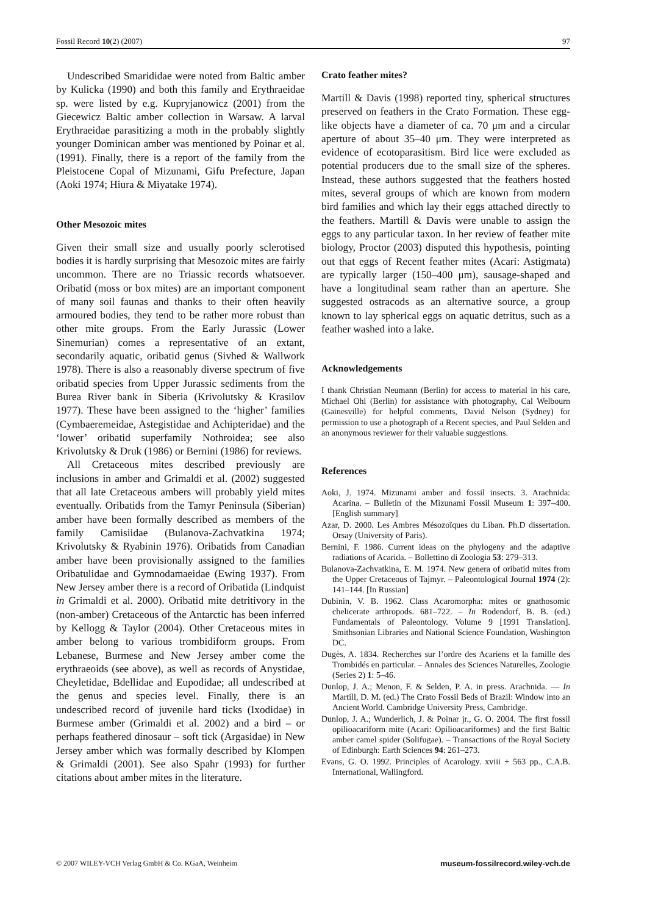Fossil Record 10(2) (2007) 97
Undescribed Smarididae were noted from Baltic amber by Kulicka (1990) and both this family and Erythraeidae sp. were listed by e.g. Kupryjanowicz (2001) from the Giecewicz Baltic amber collection in Warsaw. A larval Erythraeidae parasitizing a moth in the probably slightly younger Dominican amber was mentioned by Poinar et al. (1991). Finally, there is a report of the family from the Pleistocene Copal of Mizunami, Gifu Prefecture, Japan (Aoki 1974; Hiura & Miyatake 1974).
Other Mesozoic mites
Given their small size and usually poorly sclerotised bodies it is hardly surprising that Mesozoic mites are fairly uncommon. There are no Triassic records whatsoever. Oribatid (moss or box mites) are an important component of many soil faunas and thanks to their often heavily armoured bodies, they tend to be rather more robust than other mite groups. From the Early Jurassic (Lower Sinemurian) comes a representative of an extant, secondarily aquatic, oribatid genus (Sivhed & Wallwork 1978). There is also a reasonably diverse spectrum of five oribatid species from Upper Jurassic sediments from the Burea River bank in Siberia (Krivolutsky & Krasilov 1977). These have been assigned to the ‘higher’ families (Cymbaeremeidae, Astegistidae and Achipteridae) and the ‘lower’ oribatid superfamily Nothroidea; see also Krivolutsky & Druk (1986) or Bernini (1986) for reviews.
All Cretaceous mites described previously are inclusions in amber and Grimaldi et al. (2002) suggested that all late Cretaceous ambers will probably yield mites eventually. Oribatids from the Tamyr Peninsula (Siberian) amber have been formally described as members of the family Camisiidae (Bulanova-Zachvatkina 1974; Krivolutsky & Ryabinin 1976). Oribatids from Canadian amber have been provisionally assigned to the families Oribatulidae and Gymnodamaeidae (Ewing 1937). From New Jersey amber there is a record of Oribatida (Lindquist in Grimaldi et al. 2000). Oribatid mite detritivory in the (non-amber) Cretaceous of the Antarctic has been inferred by Kellogg & Taylor (2004). Other Cretaceous mites in amber belong to various trombidiform groups. From Lebanese, Burmese and New Jersey amber come the erythraeoids (see above), as well as records of Anystidae, Cheyletidae, Bdellidae and Eupodidae; all undescribed at the genus and species level. Finally, there is an undescribed record of juvenile hard ticks (Ixodidae) in Burmese amber (Grimaldi et al. 2002) and a bird – or perhaps feathered dinosaur – soft tick (Argasidae) in New Jersey amber which was formally described by Klompen & Grimaldi (2001). See also Spahr (1993) for further citations about amber mites in the literature.
Crato feather mites?
Martill & Davis (1998) reported tiny, spherical structures preserved on feathers in the Crato Formation. These egg-like objects have a diameter of ca. 70 μm and a circular aperture of about 35–40 μm. They were interpreted as evidence of ecotoparasitism. Bird lice were excluded as potential producers due to the small size of the spheres. Instead, these authors suggested that the feathers hosted mites, several groups of which are known from modern bird families and which lay their eggs attached directly to the feathers. Martill & Davis were unable to assign the eggs to any particular taxon. In her review of feather mite biology, Proctor (2003) disputed this hypothesis, pointing out that eggs of Recent feather mites (Acari: Astigmata) are typically larger (150–400 μm), sausage-shaped and have a longitudinal seam rather than an aperture. She suggested ostracods as an alternative source, a group known to lay spherical eggs on aquatic detritus, such as a feather washed into a lake.
Acknowledgements
I thank Christian Neumann (Berlin) for access to material in his care, Michael Ohl (Berlin) for assistance with photography, Cal Welbourn (Gainesville) for helpful comments, David Nelson (Sydney) for permission to use a photograph of a Recent species, and Paul Selden and an anonymous reviewer for their valuable suggestions.
References
Aoki, J. 1974. Mizunami amber and fossil insects. 3. Arachnida: Acarina. – Bulletin of the Mizunami Fossil Museum 1: 397–400. [English summary]
Azar, D. 2000. Les Ambres Mésozoïques du Liban. Ph.D dissertation. Orsay (University of Paris).
Bernini, F. 1986. Current ideas on the phylogeny and the adaptive radiations of Acarida. – Bollettino di Zoologia 53: 279–313.
Bulanova-Zachvatkina, E. M. 1974. New genera of oribatid mites from the Upper Cretaceous of Tajmyr. – Paleontological Journal 1974 (2): 141–144. [In Russian]
Dubinin, V. B. 1962. Class Acaromorpha: mites or gnathosomic chelicerate arthropods. 681–722. – In Rodendorf, B. B. (ed.) Fundamentals of Paleontology. Volume 9 [1991 Translation]. Smithsonian Libraries and National Science Foundation, Washington DC.
Dugès, A. 1834. Recherches sur l’ordre des Acariens et la famille des Trombidés en particular. – Annales des Sciences Naturelles, Zoologie (Series 2) 1: 5–46.
Dunlop, J. A.; Menon, F. & Selden, P. A. in press. Arachnida. — In Martill, D. M. (ed.) The Crato Fossil Beds of Brazil: Window into an Ancient World. Cambridge University Press, Cambridge.
Dunlop, J. A.; Wunderlich, J. & Poinar jr., G. O. 2004. The first fossil opilioacariform mite (Acari: Opilioacariformes) and the first Baltic amber camel spider (Solifugae). – Transactions of the Royal Society of Edinburgh: Earth Sciences 94: 261–273.
Evans, G. O. 1992. Principles of Acarology. xviii + 563 pp., C.A.B. International, Wallingford.
© 2007 WILEY-VCH Verlag GmbH & Co. KGaA, Weinheim museum-fossilrecord.wiley-vch.de